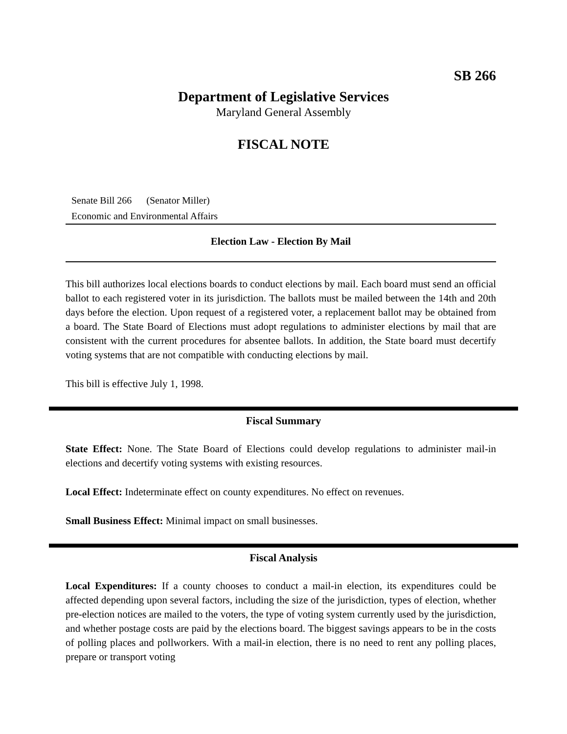SB 266
Department of Legislative Services
Maryland General Assembly
FISCAL NOTE
Senate Bill 266 (Senator Miller)
Economic and Environmental Affairs
Election Law - Election By Mail
This bill authorizes local elections boards to conduct elections by mail. Each board must send an official ballot to each registered voter in its jurisdiction. The ballots must be mailed between the 14th and 20th days before the election. Upon request of a registered voter, a replacement ballot may be obtained from a board. The State Board of Elections must adopt regulations to administer elections by mail that are consistent with the current procedures for absentee ballots. In addition, the State board must decertify voting systems that are not compatible with conducting elections by mail.
This bill is effective July 1, 1998.
Fiscal Summary
State Effect: None. The State Board of Elections could develop regulations to administer mail-in elections and decertify voting systems with existing resources.
Local Effect: Indeterminate effect on county expenditures. No effect on revenues.
Small Business Effect: Minimal impact on small businesses.
Fiscal Analysis
Local Expenditures: If a county chooses to conduct a mail-in election, its expenditures could be affected depending upon several factors, including the size of the jurisdiction, types of election, whether pre-election notices are mailed to the voters, the type of voting system currently used by the jurisdiction, and whether postage costs are paid by the elections board. The biggest savings appears to be in the costs of polling places and pollworkers. With a mail-in election, there is no need to rent any polling places, prepare or transport voting